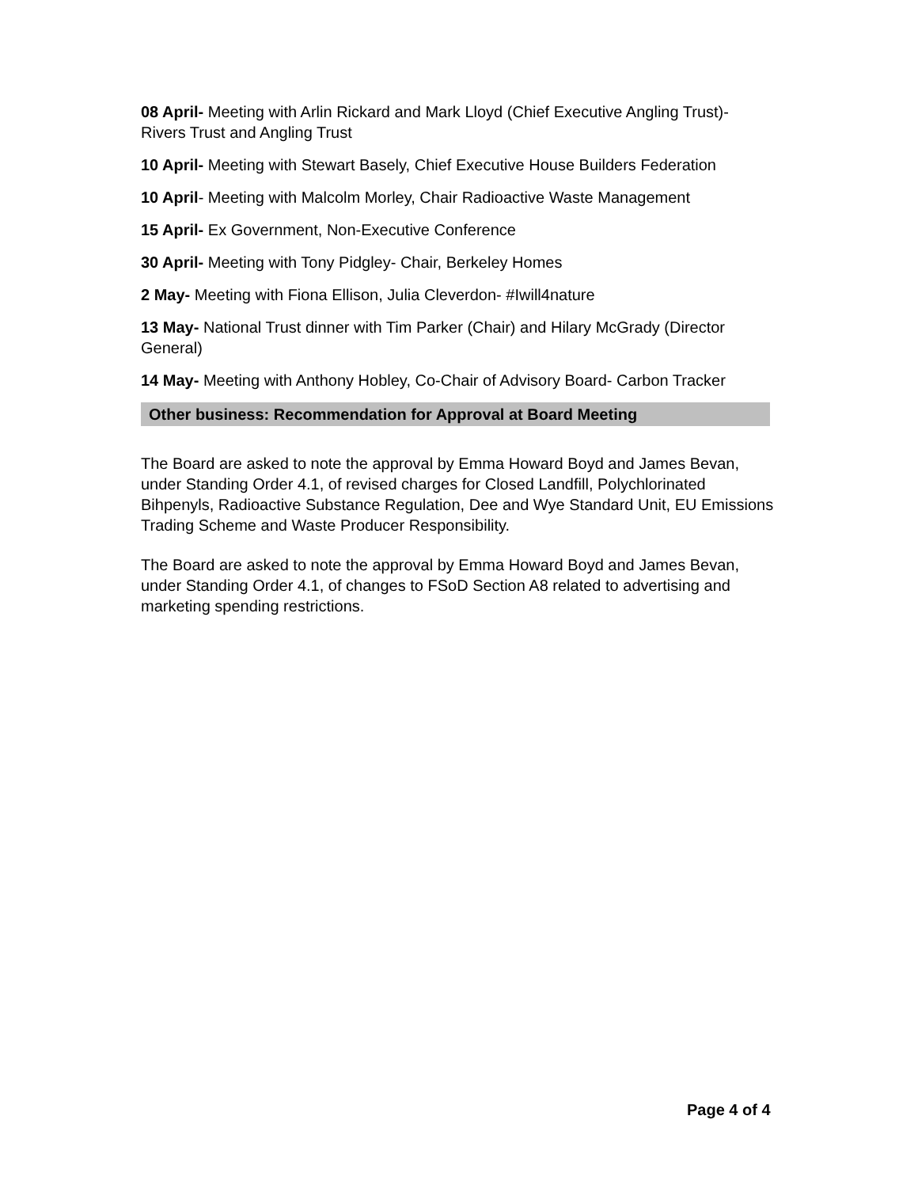08 April- Meeting with Arlin Rickard and Mark Lloyd (Chief Executive Angling Trust)- Rivers Trust and Angling Trust
10 April- Meeting with Stewart Basely, Chief Executive House Builders Federation
10 April- Meeting with Malcolm Morley, Chair Radioactive Waste Management
15 April- Ex Government, Non-Executive Conference
30 April- Meeting with Tony Pidgley- Chair, Berkeley Homes
2 May- Meeting with Fiona Ellison, Julia Cleverdon- #Iwill4nature
13 May- National Trust dinner with Tim Parker (Chair) and Hilary McGrady (Director General)
14 May- Meeting with Anthony Hobley, Co-Chair of Advisory Board- Carbon Tracker
Other business: Recommendation for Approval at Board Meeting
The Board are asked to note the approval by Emma Howard Boyd and James Bevan, under Standing Order 4.1, of revised charges for Closed Landfill, Polychlorinated Bihpenyls, Radioactive Substance Regulation, Dee and Wye Standard Unit, EU Emissions Trading Scheme and Waste Producer Responsibility.
The Board are asked to note the approval by Emma Howard Boyd and James Bevan, under Standing Order 4.1, of changes to FSoD Section A8 related to advertising and marketing spending restrictions.
Page 4 of 4